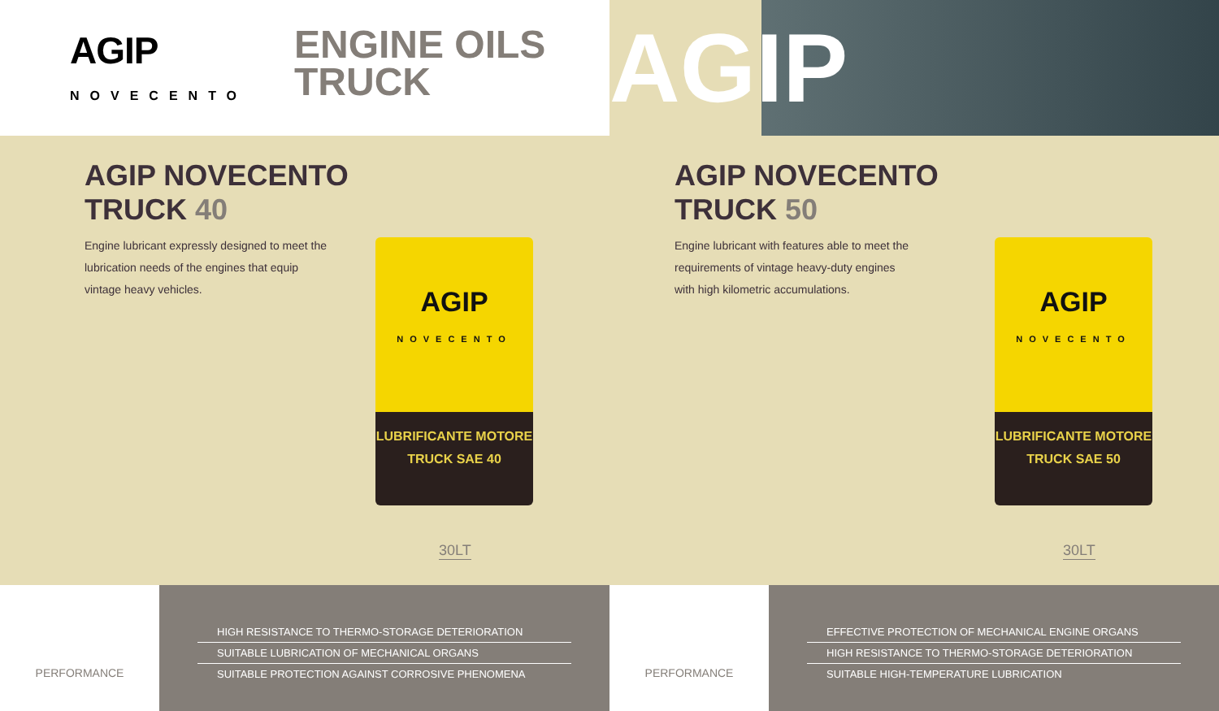AGIP
NOVECENTO
ENGINE OILS
TRUCK
AGIP
AGIP NOVECENTO
TRUCK 40
Engine lubricant expressly designed to meet the lubrication needs of the engines that equip vintage heavy vehicles.
AGIP
NOVECENTO
LUBRIFICANTE MOTORE
TRUCK SAE 40
30LT
AGIP NOVECENTO
TRUCK 50
Engine lubricant with features able to meet the requirements of vintage heavy-duty engines with high kilometric accumulations.
AGIP
NOVECENTO
LUBRIFICANTE MOTORE
TRUCK SAE 50
30LT
PERFORMANCE
HIGH RESISTANCE TO THERMO-STORAGE DETERIORATION
SUITABLE LUBRICATION OF MECHANICAL ORGANS
SUITABLE PROTECTION AGAINST CORROSIVE PHENOMENA
PERFORMANCE
EFFECTIVE PROTECTION OF MECHANICAL ENGINE ORGANS
HIGH RESISTANCE TO THERMO-STORAGE DETERIORATION
SUITABLE HIGH-TEMPERATURE LUBRICATION